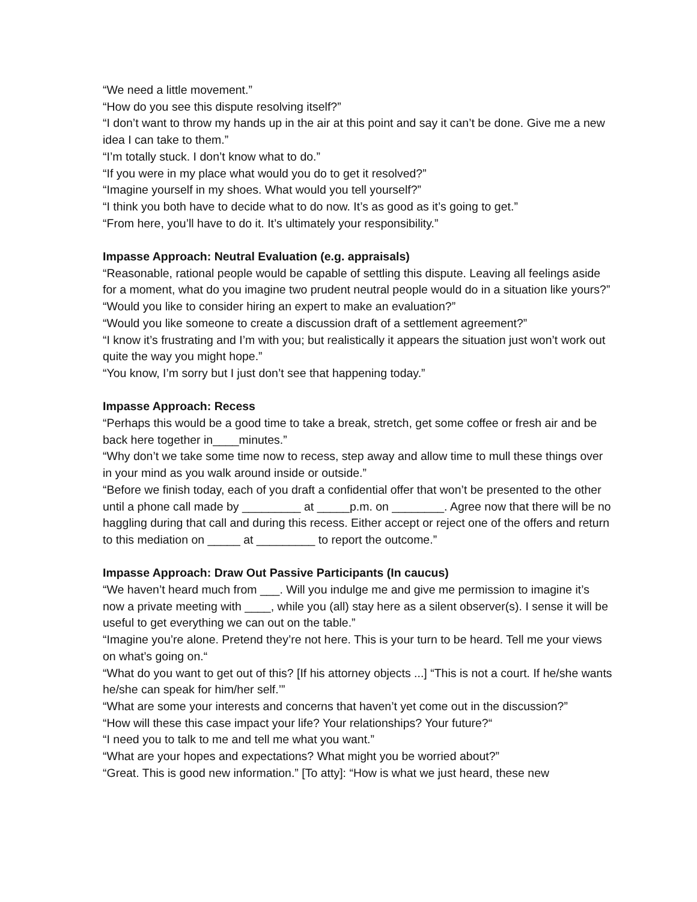“We need a little movement.”
“How do you see this dispute resolving itself?”
“I don’t want to throw my hands up in the air at this point and say it can’t be done. Give me a new idea I can take to them.”
“I’m totally stuck. I don’t know what to do.”
“If you were in my place what would you do to get it resolved?”
“Imagine yourself in my shoes. What would you tell yourself?”
“I think you both have to decide what to do now. It’s as good as it’s going to get.”
“From here, you’ll have to do it. It’s ultimately your responsibility.”
Impasse Approach: Neutral Evaluation (e.g. appraisals)
“Reasonable, rational people would be capable of settling this dispute. Leaving all feelings aside for a moment, what do you imagine two prudent neutral people would do in a situation like yours?”
“Would you like to consider hiring an expert to make an evaluation?”
“Would you like someone to create a discussion draft of a settlement agreement?”
“I know it’s frustrating and I’m with you; but realistically it appears the situation just won’t work out quite the way you might hope.”
“You know, I’m sorry but I just don’t see that happening today.”
Impasse Approach: Recess
“Perhaps this would be a good time to take a break, stretch, get some coffee or fresh air and be back here together in____minutes.”
“Why don’t we take some time now to recess, step away and allow time to mull these things over in your mind as you walk around inside or outside.”
“Before we finish today, each of you draft a confidential offer that won’t be presented to the other until a phone call made by _________ at _____p.m. on ________. Agree now that there will be no haggling during that call and during this recess. Either accept or reject one of the offers and return to this mediation on _____ at _________ to report the outcome.”
Impasse Approach: Draw Out Passive Participants (In caucus)
“We haven’t heard much from ___. Will you indulge me and give me permission to imagine it’s now a private meeting with ____, while you (all) stay here as a silent observer(s). I sense it will be useful to get everything we can out on the table.”
“Imagine you’re alone. Pretend they’re not here. This is your turn to be heard. Tell me your views on what’s going on.“
“What do you want to get out of this? [If his attorney objects ...] “This is not a court. If he/she wants he/she can speak for him/her self.’”
“What are some your interests and concerns that haven’t yet come out in the discussion?”
“How will these this case impact your life? Your relationships? Your future?“
“I need you to talk to me and tell me what you want.”
“What are your hopes and expectations? What might you be worried about?”
“Great. This is good new information.” [To atty]: “How is what we just heard, these new